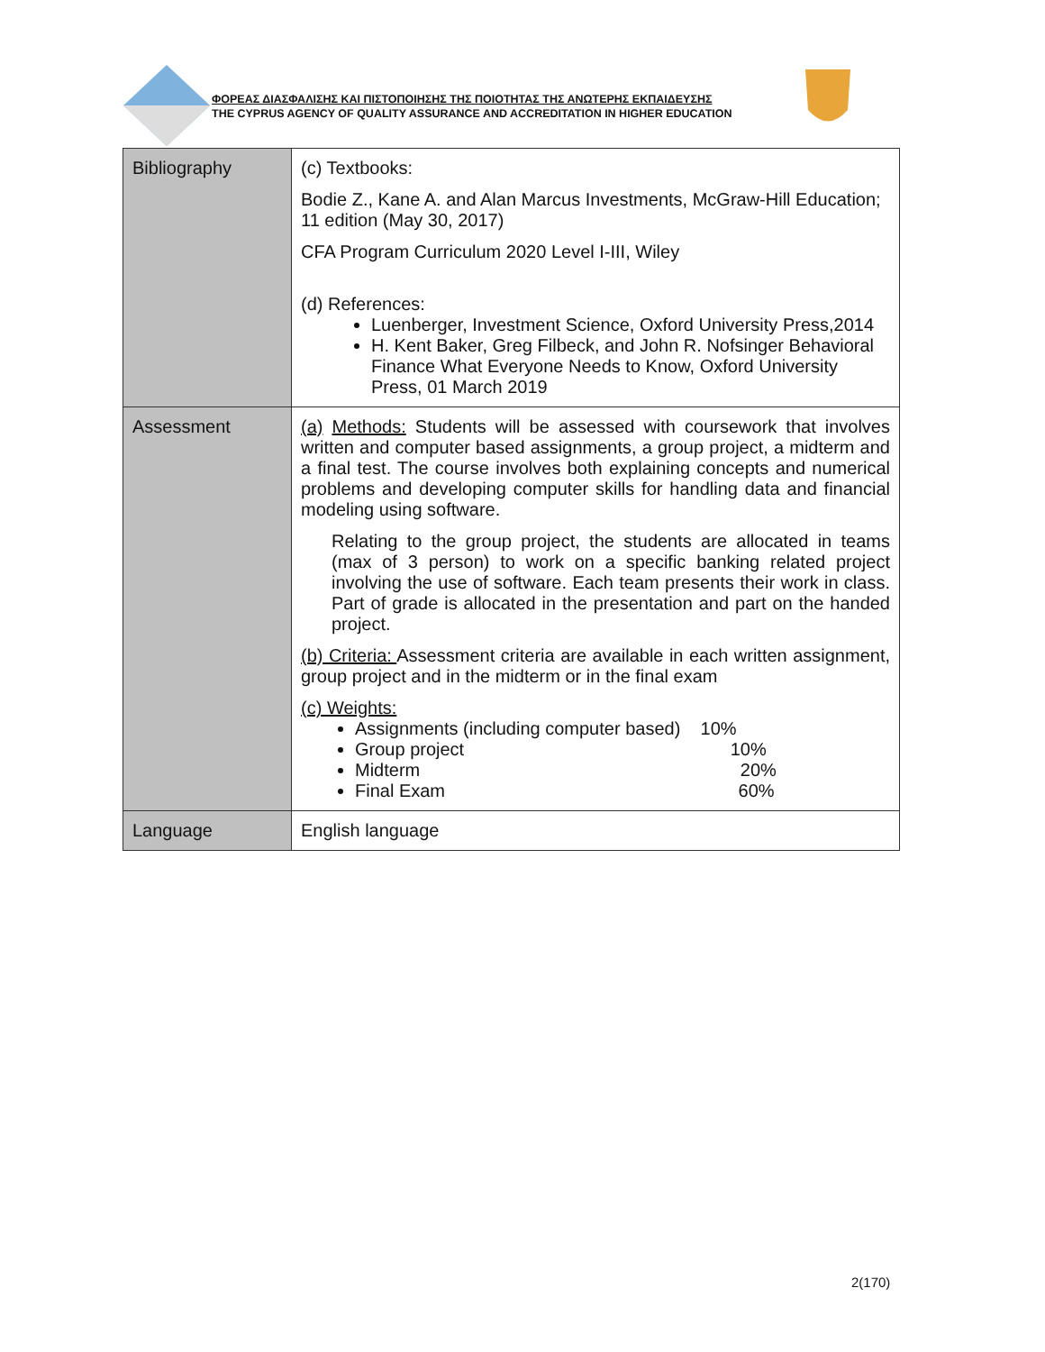ΦΟΡΕΑΣ ΔΙΑΣΦΑΛΙΣΗΣ ΚΑΙ ΠΙΣΤΟΠΟΙΗΣΗΣ ΤΗΣ ΠΟΙΟΤΗΤΑΣ ΤΗΣ ΑΝΩΤΕΡΗΣ ΕΚΠΑΙΔΕΥΣΗΣ
THE CYPRUS AGENCY OF QUALITY ASSURANCE AND ACCREDITATION IN HIGHER EDUCATION
| Bibliography | (c) Textbooks: Bodie Z., Kane A. and Alan Marcus Investments, McGraw-Hill Education; 11 edition (May 30, 2017) CFA Program Curriculum 2020 Level I-III, Wiley (d) References: Luenberger, Investment Science, Oxford University Press,2014 H. Kent Baker, Greg Filbeck, and John R. Nofsinger Behavioral Finance What Everyone Needs to Know, Oxford University Press, 01 March 2019 |
| Assessment | (a) Methods: Students will be assessed with coursework that involves written and computer based assignments, a group project, a midterm and a final test. The course involves both explaining concepts and numerical problems and developing computer skills for handling data and financial modeling using software. Relating to the group project, the students are allocated in teams (max of 3 person) to work on a specific banking related project involving the use of software. Each team presents their work in class. Part of grade is allocated in the presentation and part on the handed project. (b) Criteria: Assessment criteria are available in each written assignment, group project and in the midterm or in the final exam (c) Weights: Assignments (including computer based) 10% Group project 10% Midterm 20% Final Exam 60% |
| Language | English language |
2(170)